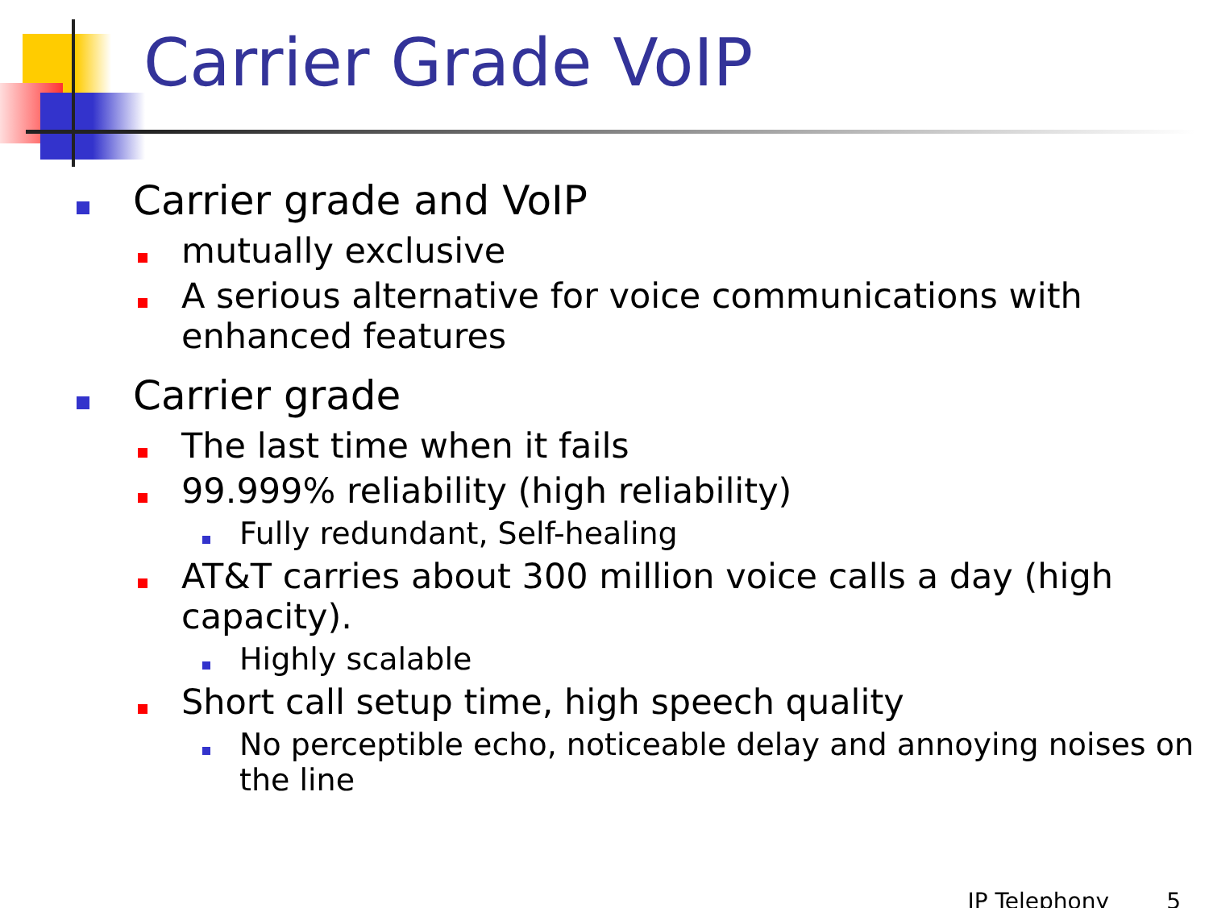Carrier Grade VoIP
Carrier grade and VoIP
mutually exclusive
A serious alternative for voice communications with enhanced features
Carrier grade
The last time when it fails
99.999% reliability (high reliability)
Fully redundant, Self-healing
AT&T carries about 300 million voice calls a day (high capacity).
Highly scalable
Short call setup time, high speech quality
No perceptible echo, noticeable delay and annoying noises on the line
IP Telephony 5